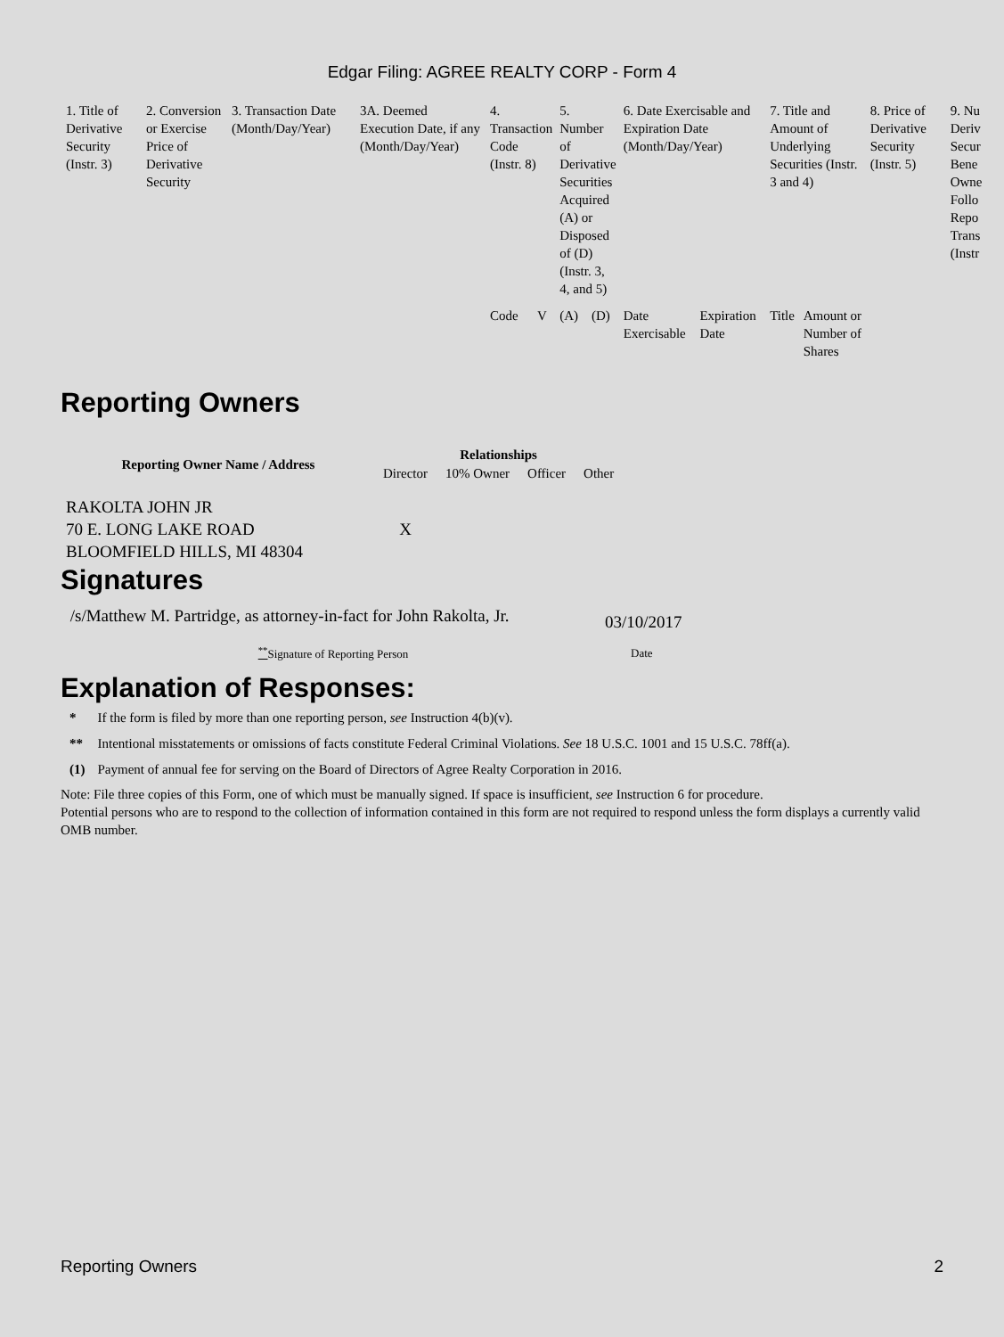Edgar Filing: AGREE REALTY CORP - Form 4
| 1. Title of Derivative Security (Instr. 3) | 2. Conversion or Exercise Price of Derivative Security | 3. Transaction Date (Month/Day/Year) | 3A. Deemed Execution Date, if any (Month/Day/Year) | 4. Transaction Code (Instr. 8) | | 5. Number of Derivative Securities Acquired (A) or Disposed of (D) (Instr. 3, 4, and 5) | | 6. Date Exercisable and Expiration Date (Month/Day/Year) | | 7. Title and Amount of Underlying Securities (Instr. 3 and 4) | | 8. Price of Derivative Security (Instr. 5) | 9. Nu Deriv Secur Bene Owne Follo Repo Trans (Instr |
| | | | | Code | V | (A) | (D) | Date Exercisable | Expiration Date | Title | Amount or Number of Shares | | |
Reporting Owners
| Reporting Owner Name / Address | Relationships | | | |
| --- | --- | --- | --- | --- |
| | Director | 10% Owner | Officer | Other |
| RAKOLTA JOHN JR 70 E. LONG LAKE ROAD BLOOMFIELD HILLS, MI 48304 | X | | | |
Signatures
| /s/Matthew M. Partridge, as attorney-in-fact for John Rakolta, Jr. | 03/10/2017 |
| <sup>**</sup> Signature of Reporting Person | Date |
Explanation of Responses:
| * | If the form is filed by more than one reporting person, see Instruction 4(b)(v). |
| ** | Intentional misstatements or omissions of facts constitute Federal Criminal Violations. See 18 U.S.C. 1001 and 15 U.S.C. 78ff(a). |
| (1) | Payment of annual fee for serving on the Board of Directors of Agree Realty Corporation in 2016. |
Note: File three copies of this Form, one of which must be manually signed. If space is insufficient, see Instruction 6 for procedure.
Potential persons who are to respond to the collection of information contained in this form are not required to respond unless the form displays a currently valid OMB number.
Reporting Owners 2